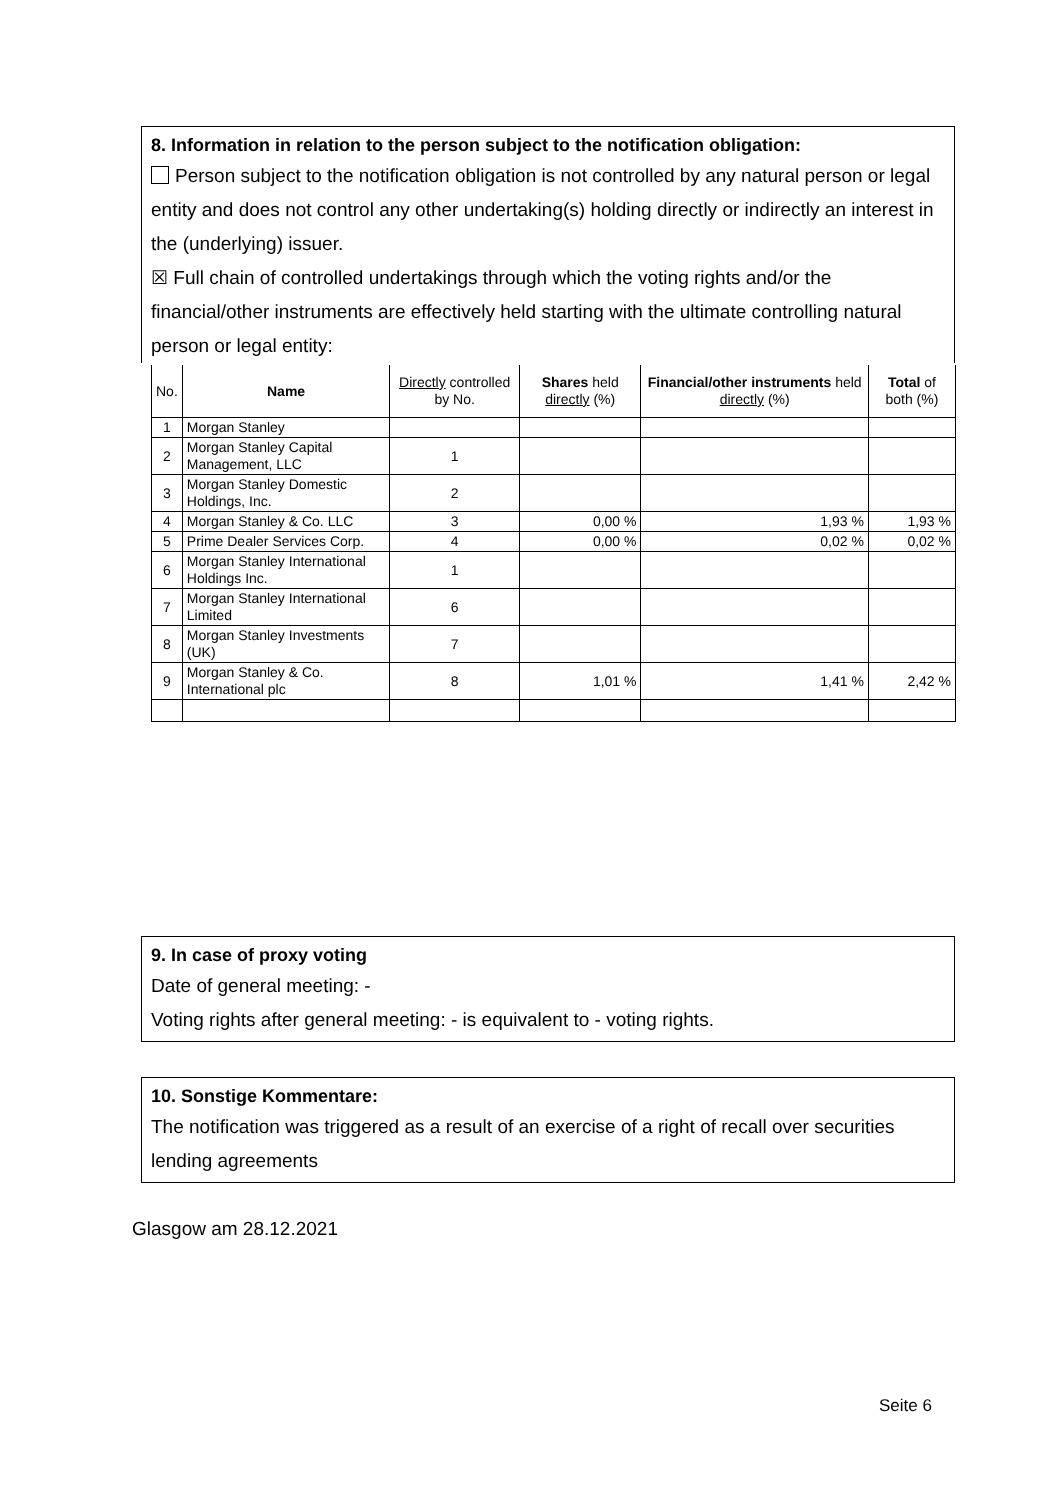8. Information in relation to the person subject to the notification obligation:
Person subject to the notification obligation is not controlled by any natural person or legal entity and does not control any other undertaking(s) holding directly or indirectly an interest in the (underlying) issuer.
☒ Full chain of controlled undertakings through which the voting rights and/or the financial/other instruments are effectively held starting with the ultimate controlling natural person or legal entity:
| No. | Name | Directly controlled by No. | Shares held directly (%) | Financial/other instruments held directly (%) | Total of both (%) |
| --- | --- | --- | --- | --- | --- |
| 1 | Morgan Stanley | | | | |
| 2 | Morgan Stanley Capital Management, LLC | 1 | | | |
| 3 | Morgan Stanley Domestic Holdings, Inc. | 2 | | | |
| 4 | Morgan Stanley & Co. LLC | 3 | 0,00 % | 1,93 % | 1,93 % |
| 5 | Prime Dealer Services Corp. | 4 | 0,00 % | 0,02 % | 0,02 % |
| 6 | Morgan Stanley International Holdings Inc. | 1 | | | |
| 7 | Morgan Stanley International Limited | 6 | | | |
| 8 | Morgan Stanley Investments (UK) | 7 | | | |
| 9 | Morgan Stanley & Co. International plc | 8 | 1,01 % | 1,41 % | 2,42 % |
9. In case of proxy voting
Date of general meeting: -
Voting rights after general meeting: - is equivalent to - voting rights.
10. Sonstige Kommentare:
The notification was triggered as a result of an exercise of a right of recall over securities lending agreements
Glasgow am 28.12.2021
Seite 6